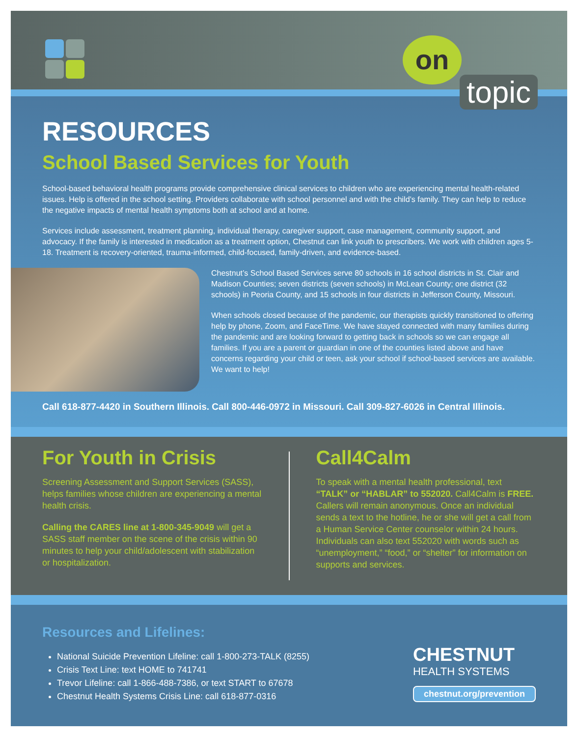on
topic
RESOURCES
School Based Services for Youth
School-based behavioral health programs provide comprehensive clinical services to children who are experiencing mental health-related issues. Help is offered in the school setting. Providers collaborate with school personnel and with the child’s family. They can help to reduce the negative impacts of mental health symptoms both at school and at home.
Services include assessment, treatment planning, individual therapy, caregiver support, case management, community support, and advocacy. If the family is interested in medication as a treatment option, Chestnut can link youth to prescribers. We work with children ages 5-18. Treatment is recovery-oriented, trauma-informed, child-focused, family-driven, and evidence-based.
Chestnut’s School Based Services serve 80 schools in 16 school districts in St. Clair and Madison Counties; seven districts (seven schools) in McLean County; one district (32 schools) in Peoria County, and 15 schools in four districts in Jefferson County, Missouri.
When schools closed because of the pandemic, our therapists quickly transitioned to offering help by phone, Zoom, and FaceTime. We have stayed connected with many families during the pandemic and are looking forward to getting back in schools so we can engage all families. If you are a parent or guardian in one of the counties listed above and have concerns regarding your child or teen, ask your school if school-based services are available. We want to help!
Call 618-877-4420 in Southern Illinois. Call 800-446-0972 in Missouri. Call 309-827-6026 in Central Illinois.
For Youth in Crisis
Screening Assessment and Support Services (SASS), helps families whose children are experiencing a mental health crisis.
Calling the CARES line at 1-800-345-9049 will get a SASS staff member on the scene of the crisis within 90 minutes to help your child/adolescent with stabilization or hospitalization.
Call4Calm
To speak with a mental health professional, text “TALK” or “HABLAR” to 552020. Call4Calm is FREE. Callers will remain anonymous. Once an individual sends a text to the hotline, he or she will get a call from a Human Service Center counselor within 24 hours. Individuals can also text 552020 with words such as “unemployment,” “food,” or “shelter” for information on supports and services.
Resources and Lifelines:
National Suicide Prevention Lifeline: call 1-800-273-TALK (8255)
Crisis Text Line: text HOME to 741741
Trevor Lifeline: call 1-866-488-7386, or text START to 67678
Chestnut Health Systems Crisis Line: call 618-877-0316
CHESTNUT
HEALTH SYSTEMS
chestnut.org/prevention